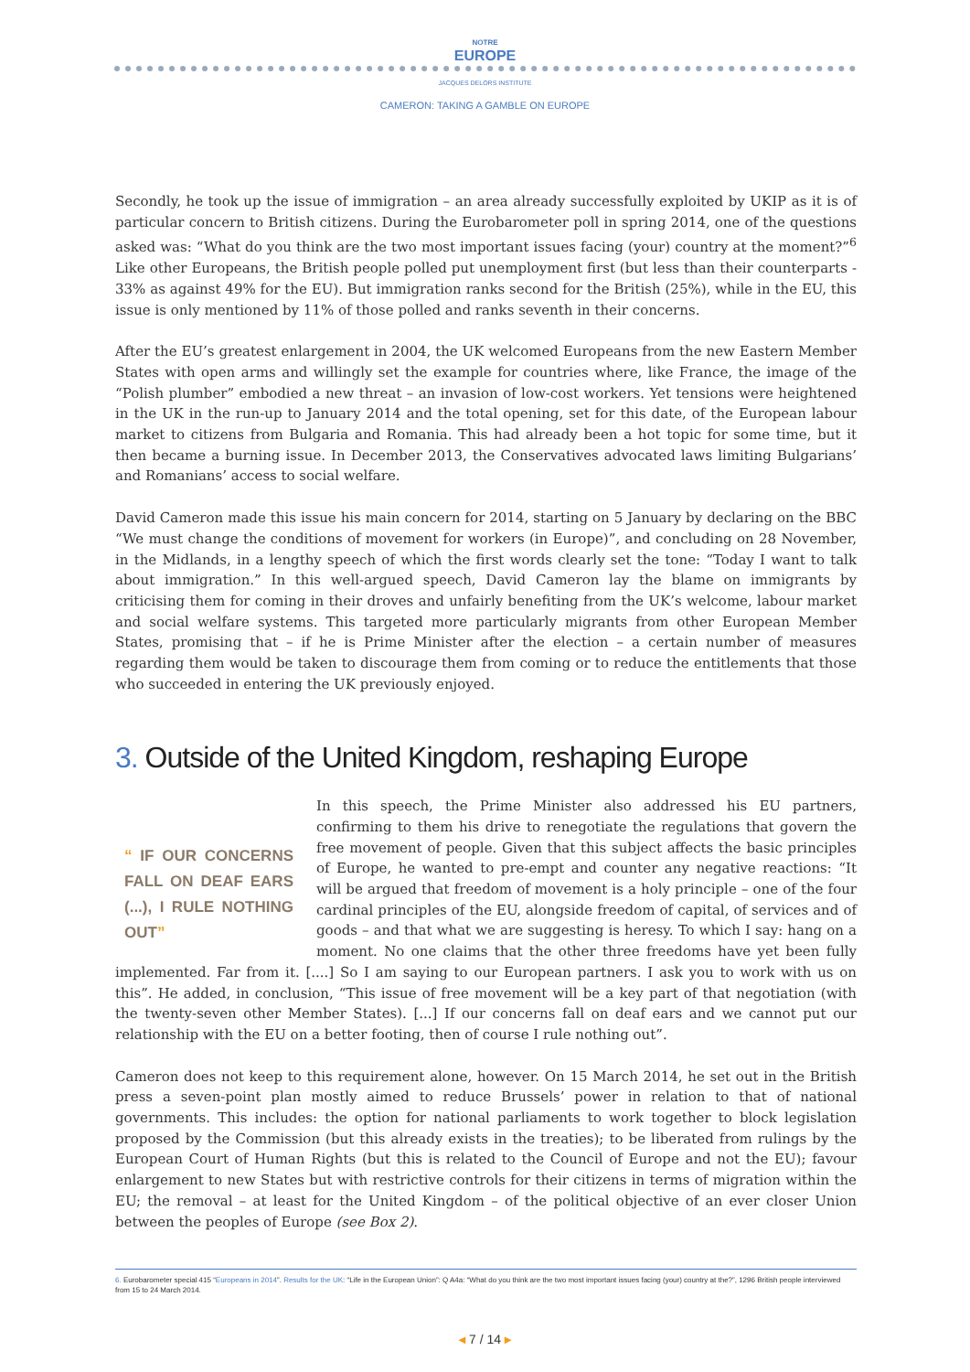NOTRE
EUROPE
JACQUES DELORS INSTITUTE
CAMERON: TAKING A GAMBLE ON EUROPE
Secondly, he took up the issue of immigration – an area already successfully exploited by UKIP as it is of particular concern to British citizens. During the Eurobarometer poll in spring 2014, one of the questions asked was: “What do you think are the two most important issues facing (your) country at the moment?”<sup>6</sup> Like other Europeans, the British people polled put unemployment first (but less than their counterparts - 33% as against 49% for the EU). But immigration ranks second for the British (25%), while in the EU, this issue is only mentioned by 11% of those polled and ranks seventh in their concerns.
After the EU’s greatest enlargement in 2004, the UK welcomed Europeans from the new Eastern Member States with open arms and willingly set the example for countries where, like France, the image of the “Polish plumber” embodied a new threat – an invasion of low-cost workers. Yet tensions were heightened in the UK in the run-up to January 2014 and the total opening, set for this date, of the European labour market to citizens from Bulgaria and Romania. This had already been a hot topic for some time, but it then became a burning issue. In December 2013, the Conservatives advocated laws limiting Bulgarians’ and Romanians’ access to social welfare.
David Cameron made this issue his main concern for 2014, starting on 5 January by declaring on the BBC “We must change the conditions of movement for workers (in Europe)”, and concluding on 28 November, in the Midlands, in a lengthy speech of which the first words clearly set the tone: “Today I want to talk about immigration.” In this well-argued speech, David Cameron lay the blame on immigrants by criticising them for coming in their droves and unfairly benefiting from the UK’s welcome, labour market and social welfare systems. This targeted more particularly migrants from other European Member States, promising that – if he is Prime Minister after the election – a certain number of measures regarding them would be taken to discourage them from coming or to reduce the entitlements that those who succeeded in entering the UK previously enjoyed.
3. Outside of the United Kingdom, reshaping Europe
“ IF OUR CONCERNS FALL ON DEAF EARS (...), I RULE NOTHING OUT”
In this speech, the Prime Minister also addressed his EU partners, confirming to them his drive to renegotiate the regulations that govern the free movement of people. Given that this subject affects the basic principles of Europe, he wanted to pre-empt and counter any negative reactions: “It will be argued that freedom of movement is a holy principle – one of the four cardinal principles of the EU, alongside freedom of capital, of services and of goods – and that what we are suggesting is heresy. To which I say: hang on a moment. No one claims that the other three freedoms have yet been fully implemented. Far from it. [....] So I am saying to our European partners. I ask you to work with us on this”. He added, in conclusion, “This issue of free movement will be a key part of that negotiation (with the twenty-seven other Member States). [...] If our concerns fall on deaf ears and we cannot put our relationship with the EU on a better footing, then of course I rule nothing out”.
Cameron does not keep to this requirement alone, however. On 15 March 2014, he set out in the British press a seven-point plan mostly aimed to reduce Brussels’ power in relation to that of national governments. This includes: the option for national parliaments to work together to block legislation proposed by the Commission (but this already exists in the treaties); to be liberated from rulings by the European Court of Human Rights (but this is related to the Council of Europe and not the EU); favour enlargement to new States but with restrictive controls for their citizens in terms of migration within the EU; the removal – at least for the United Kingdom – of the political objective of an ever closer Union between the peoples of Europe (see Box 2).
6. Eurobarometer special 415 “Europeans in 2014”. Results for the UK: “Life in the European Union”: Q A4a: “What do you think are the two most important issues facing (your) country at the?”, 1296 British people interviewed from 15 to 24 March 2014.
◂ 7 / 14 ▸